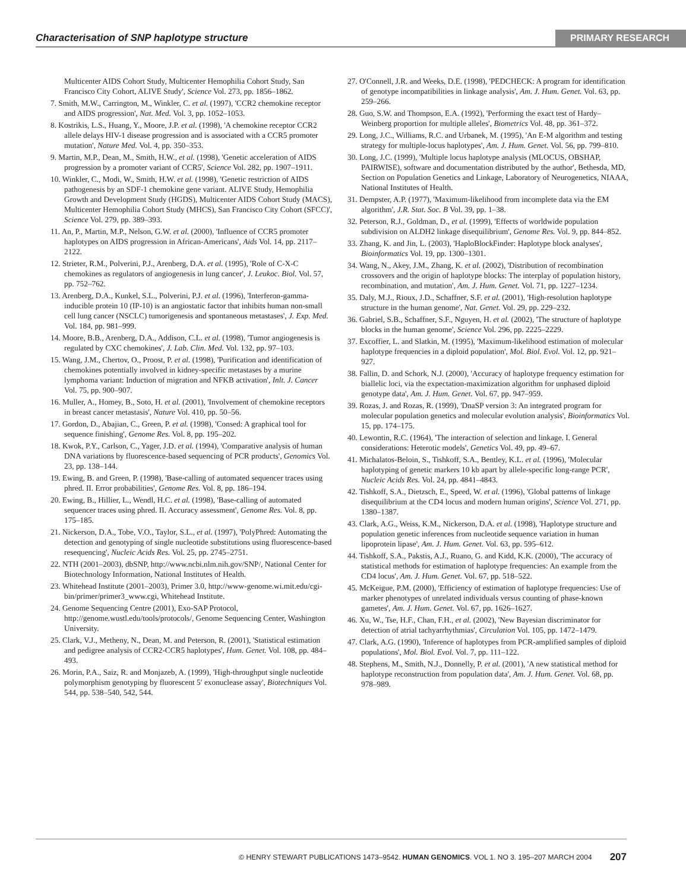Characterisation of SNP haplotype structure PRIMARY RESEARCH
Multicenter AIDS Cohort Study, Multicenter Hemophilia Cohort Study, San Francisco City Cohort, ALIVE Study', Science Vol. 273, pp. 1856–1862.
7. Smith, M.W., Carrington, M., Winkler, C. et al. (1997), 'CCR2 chemokine receptor and AIDS progression', Nat. Med. Vol. 3, pp. 1052–1053.
8. Kostrikis, L.S., Huang, Y., Moore, J.P. et al. (1998), 'A chemokine receptor CCR2 allele delays HIV-1 disease progression and is associated with a CCR5 promoter mutation', Nature Med. Vol. 4, pp. 350–353.
9. Martin, M.P., Dean, M., Smith, H.W., et al. (1998), 'Genetic acceleration of AIDS progression by a promoter variant of CCR5', Science Vol. 282, pp. 1907–1911.
10. Winkler, C., Modi, W., Smith, H.W. et al. (1998), 'Genetic restriction of AIDS pathogenesis by an SDF-1 chemokine gene variant. ALIVE Study, Hemophilia Growth and Development Study (HGDS), Multicenter AIDS Cohort Study (MACS), Multicenter Hemophilia Cohort Study (MHCS), San Francisco City Cohort (SFCC)', Science Vol. 279, pp. 389–393.
11. An, P., Martin, M.P., Nelson, G.W. et al. (2000), 'Influence of CCR5 promoter haplotypes on AIDS progression in African-Americans', Aids Vol. 14, pp. 2117–2122.
12. Strieter, R.M., Polverini, P.J., Arenberg, D.A. et al. (1995), 'Role of C-X-C chemokines as regulators of angiogenesis in lung cancer', J. Leukoc. Biol. Vol. 57, pp. 752–762.
13. Arenberg, D.A., Kunkel, S.L., Polverini, P.J. et al. (1996), 'Interferon-gamma-inducible protein 10 (IP-10) is an angiostatic factor that inhibits human non-small cell lung cancer (NSCLC) tumorigenesis and spontaneous metastases', J. Exp. Med. Vol. 184, pp. 981–999.
14. Moore, B.B., Arenberg, D.A., Addison, C.L. et al. (1998), 'Tumor angiogenesis is regulated by CXC chemokines', J. Lab. Clin. Med. Vol. 132, pp. 97–103.
15. Wang, J.M., Chertov, O., Proost, P. et al. (1998), 'Purification and identification of chemokines potentially involved in kidney-specific metastases by a murine lymphoma variant: Induction of migration and NFKB activation', Inlt. J. Cancer Vol. 75, pp. 900–907.
16. Muller, A., Homey, B., Soto, H. et al. (2001), 'Involvement of chemokine receptors in breast cancer metastasis', Nature Vol. 410, pp. 50–56.
17. Gordon, D., Abajian, C., Green, P. et al. (1998), 'Consed: A graphical tool for sequence finishing', Genome Res. Vol. 8, pp. 195–202.
18. Kwok, P.Y., Carlson, C., Yager, J.D. et al. (1994), 'Comparative analysis of human DNA variations by fluorescence-based sequencing of PCR products', Genomics Vol. 23, pp. 138–144.
19. Ewing, B. and Green, P. (1998), 'Base-calling of automated sequencer traces using phred. II. Error probabilities', Genome Res. Vol. 8, pp. 186–194.
20. Ewing, B., Hillier, L., Wendl, H.C. et al. (1998), 'Base-calling of automated sequencer traces using phred. II. Accuracy assessment', Genome Res. Vol. 8, pp. 175–185.
21. Nickerson, D.A., Tobe, V.O., Taylor, S.L., et al. (1997), 'PolyPhred: Automating the detection and genotyping of single nucleotide substitutions using fluorescence-based resequencing', Nucleic Acids Res. Vol. 25, pp. 2745–2751.
22. NTH (2001–2003), dbSNP, http://www.ncbi.nlm.nih.gov/SNP/, National Center for Biotechnology Information, National Institutes of Health.
23. Whitehead Institute (2001–2003), Primer 3.0, http://www-genome.wi.mit.edu/cgi-bin/primer/primer3_www.cgi, Whitehead Institute.
24. Genome Sequencing Centre (2001), Exo-SAP Protocol, http://genome.wustl.edu/tools/protocols/, Genome Sequencing Center, Washington University.
25. Clark, V.J., Metheny, N., Dean, M. and Peterson, R. (2001), 'Statistical estimation and pedigree analysis of CCR2-CCR5 haplotypes', Hum. Genet. Vol. 108, pp. 484–493.
26. Morin, P.A., Saiz, R. and Monjazeb, A. (1999), 'High-throughput single nucleotide polymorphism genotyping by fluorescent 5′ exonuclease assay', Biotechniques Vol. 544, pp. 538–540, 542, 544.
27. O'Connell, J.R. and Weeks, D.E. (1998), 'PEDCHECK: A program for identification of genotype incompatibilities in linkage analysis', Am. J. Hum. Genet. Vol. 63, pp. 259–266.
28. Guo, S.W. and Thompson, E.A. (1992), 'Performing the exact test of Hardy–Weinberg proportion for multiple alleles', Biometrics Vol. 48, pp. 361–372.
29. Long, J.C., Williams, R.C. and Urbanek, M. (1995), 'An E-M algorithm and testing strategy for multiple-locus haplotypes', Am. J. Hum. Genet. Vol. 56, pp. 799–810.
30. Long, J.C. (1999), 'Multiple locus haplotype analysis (MLOCUS, OBSHAP, PAIRWISE), software and documentation distributed by the author', Bethesda, MD, Section on Population Genetics and Linkage, Laboratory of Neurogenetics, NIAAA, National Institutes of Health.
31. Dempster, A.P. (1977), 'Maximum-likelihood from incomplete data via the EM algorithm', J.R. Stat. Soc. B Vol. 39, pp. 1–38.
32. Peterson, R.J., Goldman, D., et al. (1999), 'Effects of worldwide population subdivision on ALDH2 linkage disequilibrium', Genome Res. Vol. 9, pp. 844–852.
33. Zhang, K. and Jin, L. (2003), 'HaploBlockFinder: Haplotype block analyses', Bioinformatics Vol. 19, pp. 1300–1301.
34. Wang, N., Akey, J.M., Zhang, K. et al. (2002), 'Distribution of recombination crossovers and the origin of haplotype blocks: The interplay of population history, recombination, and mutation', Am. J. Hum. Genet. Vol. 71, pp. 1227–1234.
35. Daly, M.J., Rioux, J.D., Schaffner, S.F. et al. (2001), 'High-resolution haplotype structure in the human genome', Nat. Genet. Vol. 29, pp. 229–232.
36. Gabriel, S.B., Schaffner, S.F., Nguyen, H. et al. (2002), 'The structure of haplotype blocks in the human genome', Science Vol. 296, pp. 2225–2229.
37. Excoffier, L. and Slatkin, M. (1995), 'Maximum-likelihood estimation of molecular haplotype frequencies in a diploid population', Mol. Biol. Evol. Vol. 12, pp. 921–927.
38. Fallin, D. and Schork, N.J. (2000), 'Accuracy of haplotype frequency estimation for biallelic loci, via the expectation-maximization algorithm for unphased diploid genotype data', Am. J. Hum. Genet. Vol. 67, pp. 947–959.
39. Rozas, J. and Rozas, R. (1999), 'DnaSP version 3: An integrated program for molecular population genetics and molecular evolution analysis', Bioinformatics Vol. 15, pp. 174–175.
40. Lewontin, R.C. (1964), 'The interaction of selection and linkage. I. General considerations: Heterotic models', Genetics Vol. 49, pp. 49–67.
41. Michalatos-Beloin, S., Tishkoff, S.A., Bentley, K.L. et al. (1996), 'Molecular haplotyping of genetic markers 10 kb apart by allele-specific long-range PCR', Nucleic Acids Res. Vol. 24, pp. 4841–4843.
42. Tishkoff, S.A., Dietzsch, E., Speed, W. et al. (1996), 'Global patterns of linkage disequilibrium at the CD4 locus and modern human origins', Science Vol. 271, pp. 1380–1387.
43. Clark, A.G., Weiss, K.M., Nickerson, D.A. et al. (1998), 'Haplotype structure and population genetic inferences from nucleotide sequence variation in human lipoprotein lipase', Am. J. Hum. Genet. Vol. 63, pp. 595–612.
44. Tishkoff, S.A., Pakstis, A.J., Ruano, G. and Kidd, K.K. (2000), 'The accuracy of statistical methods for estimation of haplotype frequencies: An example from the CD4 locus', Am. J. Hum. Genet. Vol. 67, pp. 518–522.
45. McKeigue, P.M. (2000), 'Efficiency of estimation of haplotype frequencies: Use of marker phenotypes of unrelated individuals versus counting of phase-known gametes', Am. J. Hum. Genet. Vol. 67, pp. 1626–1627.
46. Xu, W., Tse, H.F., Chan, F.H., et al. (2002), 'New Bayesian discriminator for detection of atrial tachyarrhythmias', Circulation Vol. 105, pp. 1472–1479.
47. Clark, A.G. (1990), 'Inference of haplotypes from PCR-amplified samples of diploid populations', Mol. Biol. Evol. Vol. 7, pp. 111–122.
48. Stephens, M., Smith, N.J., Donnelly, P. et al. (2001), 'A new statistical method for haplotype reconstruction from population data', Am. J. Hum. Genet. Vol. 68, pp. 978–989.
© HENRY STEWART PUBLICATIONS 1473–9542. HUMAN GENOMICS. VOL 1. NO 3. 195–207 MARCH 2004 207